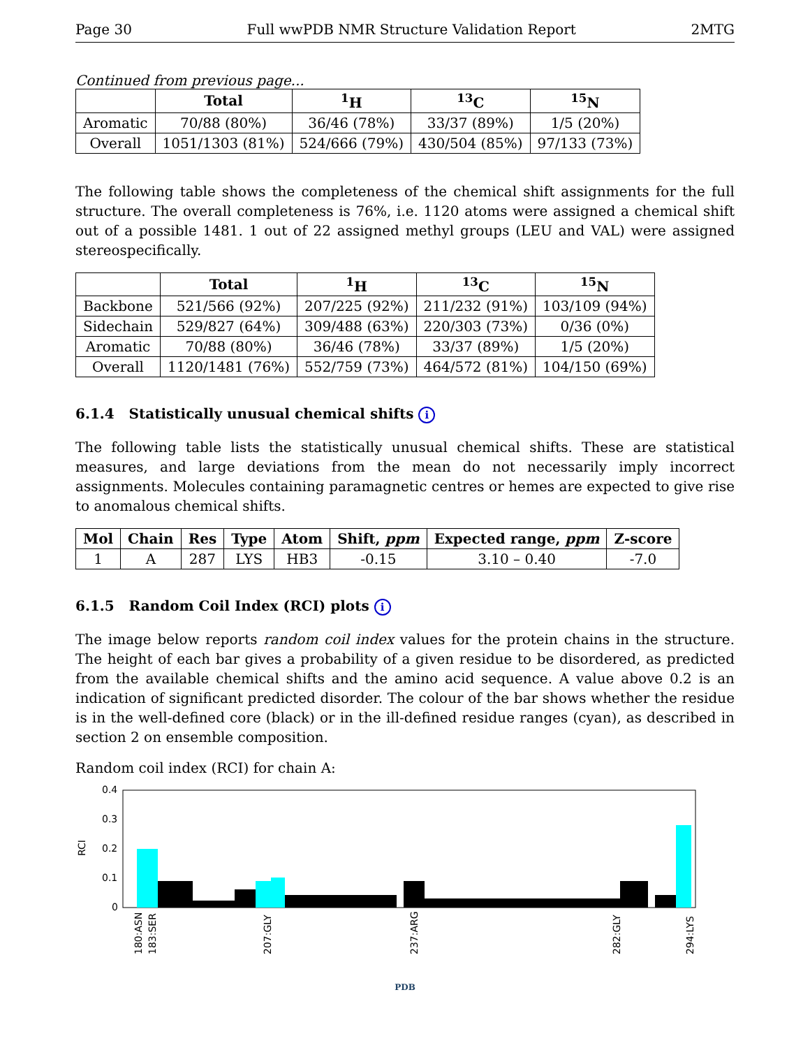Page 30 Full wwPDB NMR Structure Validation Report 2MTG
Continued from previous page...
| | Total | <sup>1</sup>H | <sup>13</sup>C | <sup>15</sup>N |
| --- | --- | --- | --- | --- |
| Aromatic | 70/88 (80%) | 36/46 (78%) | 33/37 (89%) | 1/5 (20%) |
| Overall | 1051/1303 (81%) | 524/666 (79%) | 430/504 (85%) | 97/133 (73%) |
The following table shows the completeness of the chemical shift assignments for the full structure. The overall completeness is 76%, i.e. 1120 atoms were assigned a chemical shift out of a possible 1481. 1 out of 22 assigned methyl groups (LEU and VAL) were assigned stereospecifically.
| | Total | <sup>1</sup>H | <sup>13</sup>C | <sup>15</sup>N |
| --- | --- | --- | --- | --- |
| Backbone | 521/566 (92%) | 207/225 (92%) | 211/232 (91%) | 103/109 (94%) |
| Sidechain | 529/827 (64%) | 309/488 (63%) | 220/303 (73%) | 0/36 (0%) |
| Aromatic | 70/88 (80%) | 36/46 (78%) | 33/37 (89%) | 1/5 (20%) |
| Overall | 1120/1481 (76%) | 552/759 (73%) | 464/572 (81%) | 104/150 (69%) |
6.1.4 Statistically unusual chemical shifts i
The following table lists the statistically unusual chemical shifts. These are statistical measures, and large deviations from the mean do not necessarily imply incorrect assignments. Molecules containing paramagnetic centres or hemes are expected to give rise to anomalous chemical shifts.
| Mol | Chain | Res | Type | Atom | Shift, ppm | Expected range, ppm | Z-score |
| --- | --- | --- | --- | --- | --- | --- | --- |
| 1 | A | 287 | LYS | HB3 | -0.15 | 3.10 – 0.40 | -7.0 |
6.1.5 Random Coil Index (RCI) plots i
The image below reports random coil index values for the protein chains in the structure. The height of each bar gives a probability of a given residue to be disordered, as predicted from the available chemical shifts and the amino acid sequence. A value above 0.2 is an indication of significant predicted disorder. The colour of the bar shows whether the residue is in the well-defined core (black) or in the ill-defined residue ranges (cyan), as described in section 2 on ensemble composition.
Random coil index (RCI) for chain A:
RCI
0.4
0.3
0.2
0.1
0
180:ASN
183:SER
207:GLY
237:ARG
282:GLY
294:LYS
PDB